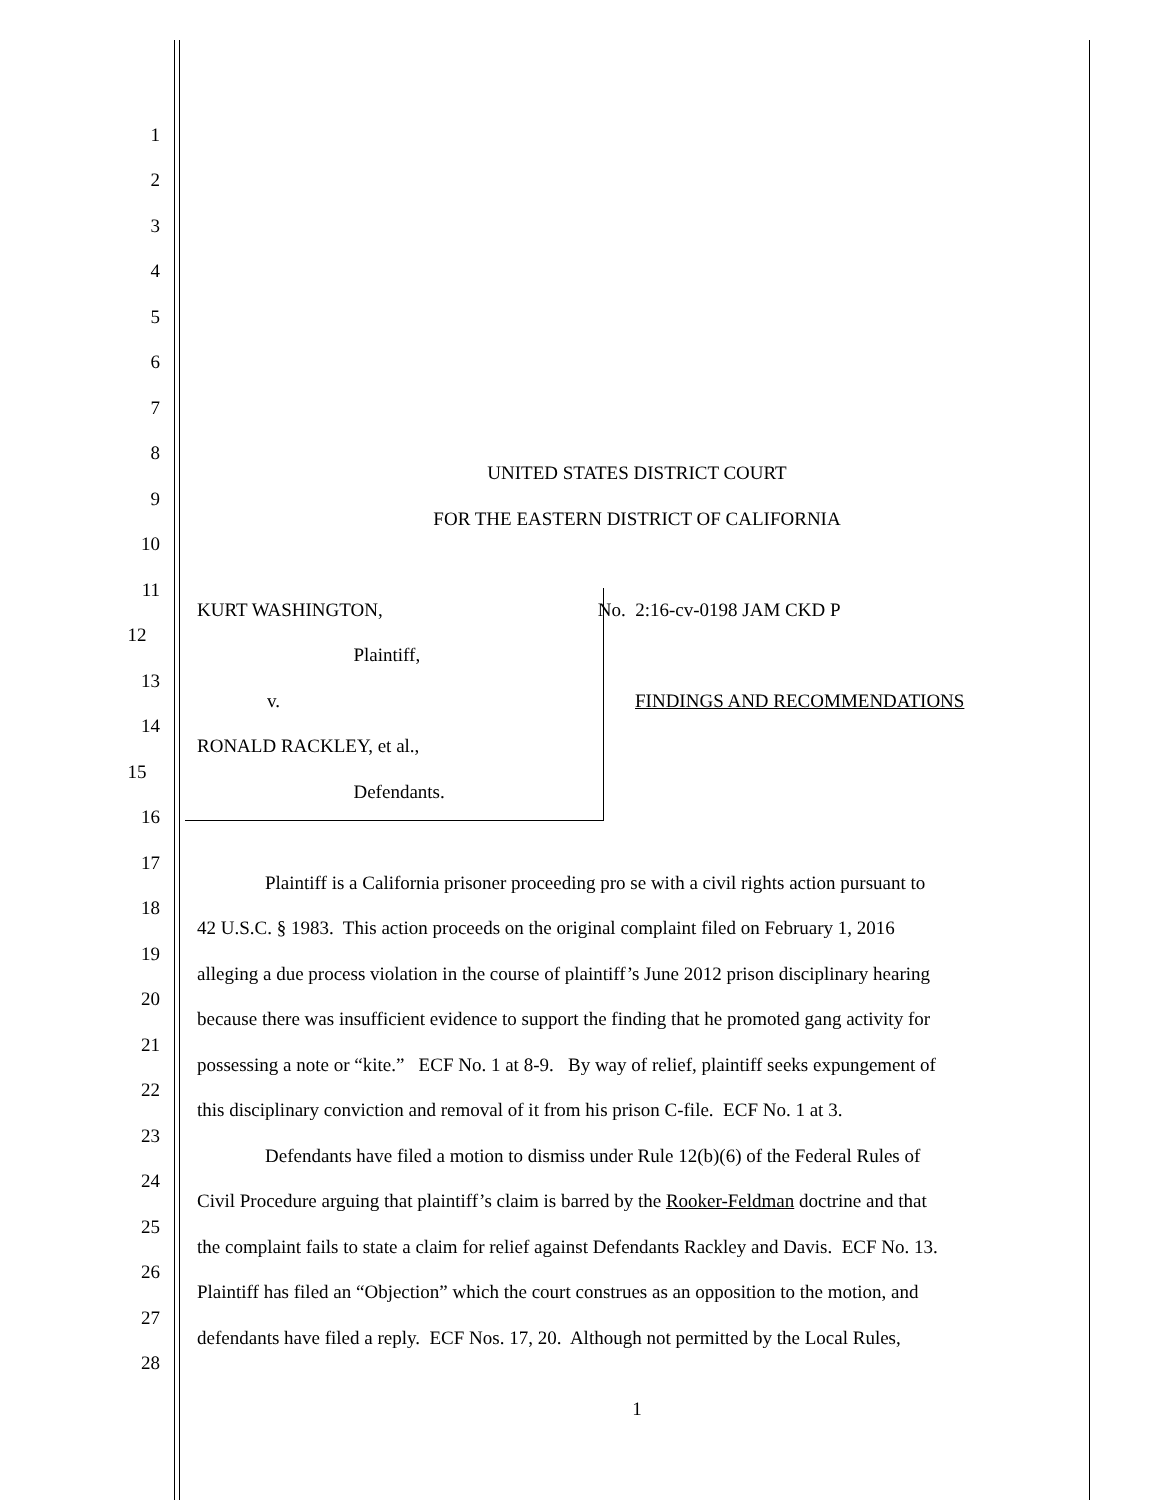1
2
3
4
5
6
7
8 UNITED STATES DISTRICT COURT
9 FOR THE EASTERN DISTRICT OF CALIFORNIA
10
11 KURT WASHINGTON, No. 2:16-cv-0198 JAM CKD P
12 Plaintiff,
13 v. FINDINGS AND RECOMMENDATIONS
14 RONALD RACKLEY, et al.,
15 Defendants.
16
17 Plaintiff is a California prisoner proceeding pro se with a civil rights action pursuant to
18 42 U.S.C. § 1983. This action proceeds on the original complaint filed on February 1, 2016
19 alleging a due process violation in the course of plaintiff’s June 2012 prison disciplinary hearing
20 because there was insufficient evidence to support the finding that he promoted gang activity for
21 possessing a note or “kite.” ECF No. 1 at 8-9. By way of relief, plaintiff seeks expungement of
22 this disciplinary conviction and removal of it from his prison C-file. ECF No. 1 at 3.
23 Defendants have filed a motion to dismiss under Rule 12(b)(6) of the Federal Rules of
24 Civil Procedure arguing that plaintiff’s claim is barred by the Rooker-Feldman doctrine and that
25 the complaint fails to state a claim for relief against Defendants Rackley and Davis. ECF No. 13.
26 Plaintiff has filed an “Objection” which the court construes as an opposition to the motion, and
27 defendants have filed a reply. ECF Nos. 17, 20. Although not permitted by the Local Rules,
28
1